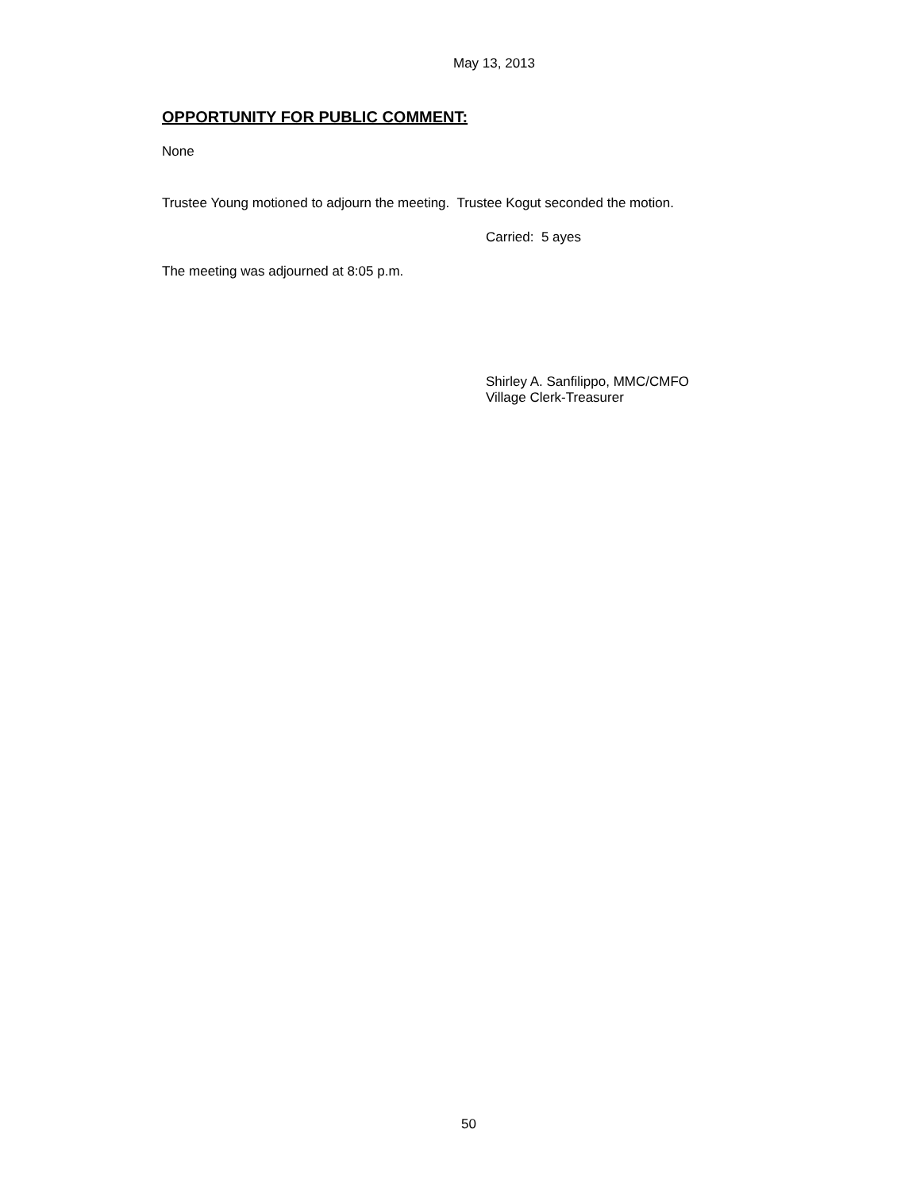May 13, 2013
OPPORTUNITY FOR PUBLIC COMMENT:
None
Trustee Young motioned to adjourn the meeting. Trustee Kogut seconded the motion.
Carried: 5 ayes
The meeting was adjourned at 8:05 p.m.
Shirley A. Sanfilippo, MMC/CMFO
Village Clerk-Treasurer
50